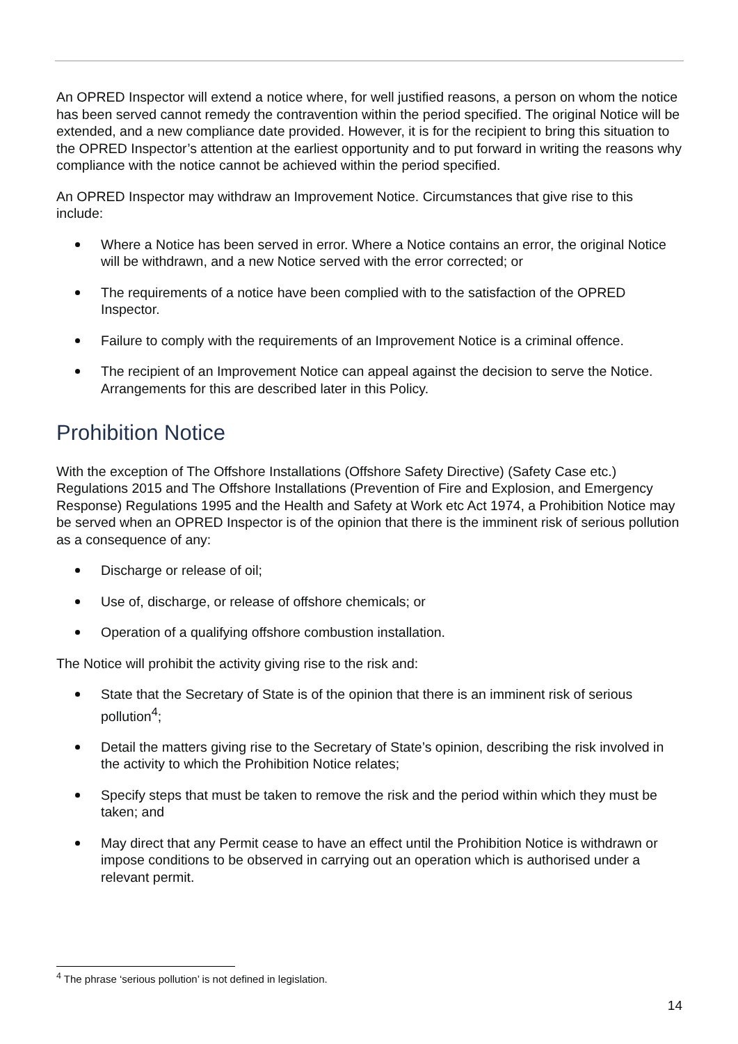An OPRED Inspector will extend a notice where, for well justified reasons, a person on whom the notice has been served cannot remedy the contravention within the period specified. The original Notice will be extended, and a new compliance date provided. However, it is for the recipient to bring this situation to the OPRED Inspector’s attention at the earliest opportunity and to put forward in writing the reasons why compliance with the notice cannot be achieved within the period specified.
An OPRED Inspector may withdraw an Improvement Notice. Circumstances that give rise to this include:
Where a Notice has been served in error. Where a Notice contains an error, the original Notice will be withdrawn, and a new Notice served with the error corrected; or
The requirements of a notice have been complied with to the satisfaction of the OPRED Inspector.
Failure to comply with the requirements of an Improvement Notice is a criminal offence.
The recipient of an Improvement Notice can appeal against the decision to serve the Notice. Arrangements for this are described later in this Policy.
Prohibition Notice
With the exception of The Offshore Installations (Offshore Safety Directive) (Safety Case etc.) Regulations 2015 and The Offshore Installations (Prevention of Fire and Explosion, and Emergency Response) Regulations 1995 and the Health and Safety at Work etc Act 1974, a Prohibition Notice may be served when an OPRED Inspector is of the opinion that there is the imminent risk of serious pollution as a consequence of any:
Discharge or release of oil;
Use of, discharge, or release of offshore chemicals; or
Operation of a qualifying offshore combustion installation.
The Notice will prohibit the activity giving rise to the risk and:
State that the Secretary of State is of the opinion that there is an imminent risk of serious pollution<sup>4</sup>;
Detail the matters giving rise to the Secretary of State’s opinion, describing the risk involved in the activity to which the Prohibition Notice relates;
Specify steps that must be taken to remove the risk and the period within which they must be taken; and
May direct that any Permit cease to have an effect until the Prohibition Notice is withdrawn or impose conditions to be observed in carrying out an operation which is authorised under a relevant permit.
<sup>4</sup> The phrase ‘serious pollution’ is not defined in legislation.
14